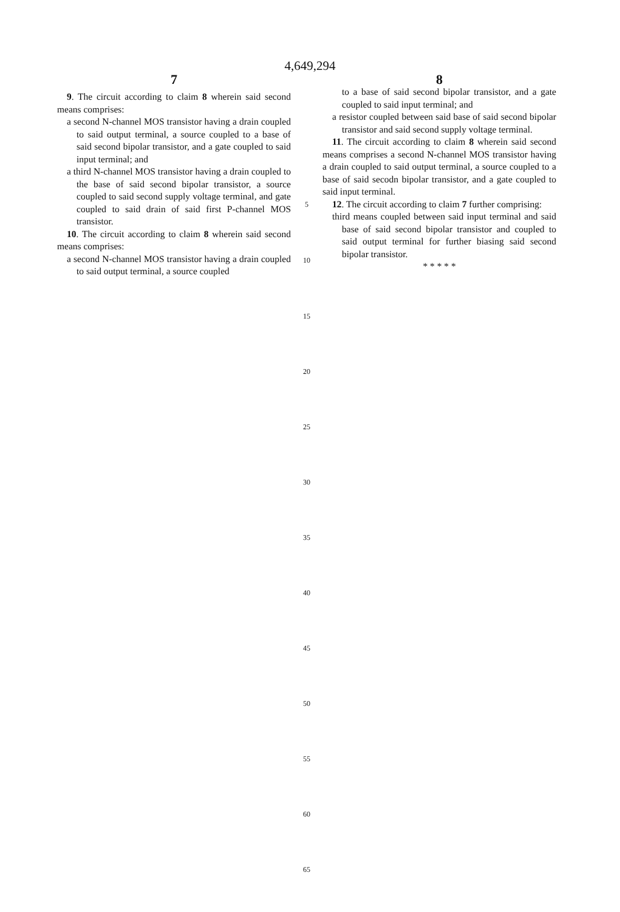4,649,294
7
9. The circuit according to claim 8 wherein said second means comprises:
a second N-channel MOS transistor having a drain coupled to said output terminal, a source coupled to a base of said second bipolar transistor, and a gate coupled to said input terminal; and
a third N-channel MOS transistor having a drain coupled to the base of said second bipolar transistor, a source coupled to said second supply voltage terminal, and gate coupled to said drain of said first P-channel MOS transistor.
10. The circuit according to claim 8 wherein said second means comprises:
a second N-channel MOS transistor having a drain coupled to said output terminal, a source coupled
5
10
15
20
25
30
35
40
45
50
55
60
65
8
to a base of said second bipolar transistor, and a gate coupled to said input terminal; and
a resistor coupled between said base of said second bipolar transistor and said second supply voltage terminal.
11. The circuit according to claim 8 wherein said second means comprises a second N-channel MOS transistor having a drain coupled to said output terminal, a source coupled to a base of said secodn bipolar transistor, and a gate coupled to said input terminal.
12. The circuit according to claim 7 further comprising:
third means coupled between said input terminal and said base of said second bipolar transistor and coupled to said output terminal for further biasing said second bipolar transistor.
* * * * *